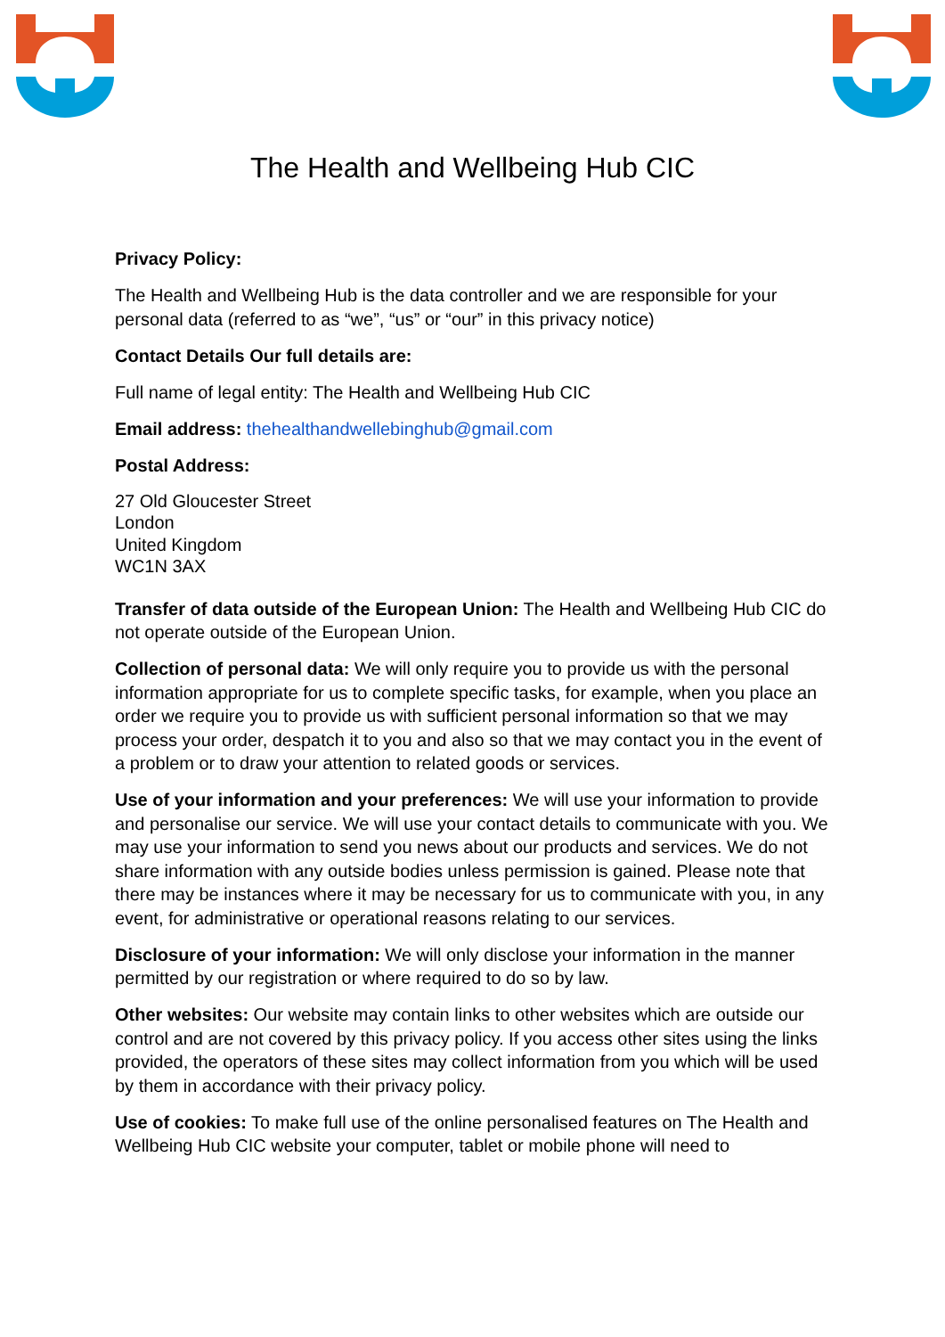The Health and Wellbeing Hub CIC
Privacy Policy:
The Health and Wellbeing Hub is the data controller and we are responsible for your personal data (referred to as “we”, “us” or “our” in this privacy notice)
Contact Details Our full details are:
Full name of legal entity: The Health and Wellbeing Hub CIC
Email address: thehealthandwellebinghub@gmail.com
Postal Address:
27 Old Gloucester Street
London
United Kingdom
WC1N 3AX
Transfer of data outside of the European Union: The Health and Wellbeing Hub CIC do not operate outside of the European Union.
Collection of personal data: We will only require you to provide us with the personal information appropriate for us to complete specific tasks, for example, when you place an order we require you to provide us with sufficient personal information so that we may process your order, despatch it to you and also so that we may contact you in the event of a problem or to draw your attention to related goods or services.
Use of your information and your preferences: We will use your information to provide and personalise our service. We will use your contact details to communicate with you. We may use your information to send you news about our products and services. We do not share information with any outside bodies unless permission is gained. Please note that there may be instances where it may be necessary for us to communicate with you, in any event, for administrative or operational reasons relating to our services.
Disclosure of your information: We will only disclose your information in the manner permitted by our registration or where required to do so by law.
Other websites: Our website may contain links to other websites which are outside our control and are not covered by this privacy policy. If you access other sites using the links provided, the operators of these sites may collect information from you which will be used by them in accordance with their privacy policy.
Use of cookies: To make full use of the online personalised features on The Health and Wellbeing Hub CIC website your computer, tablet or mobile phone will need to